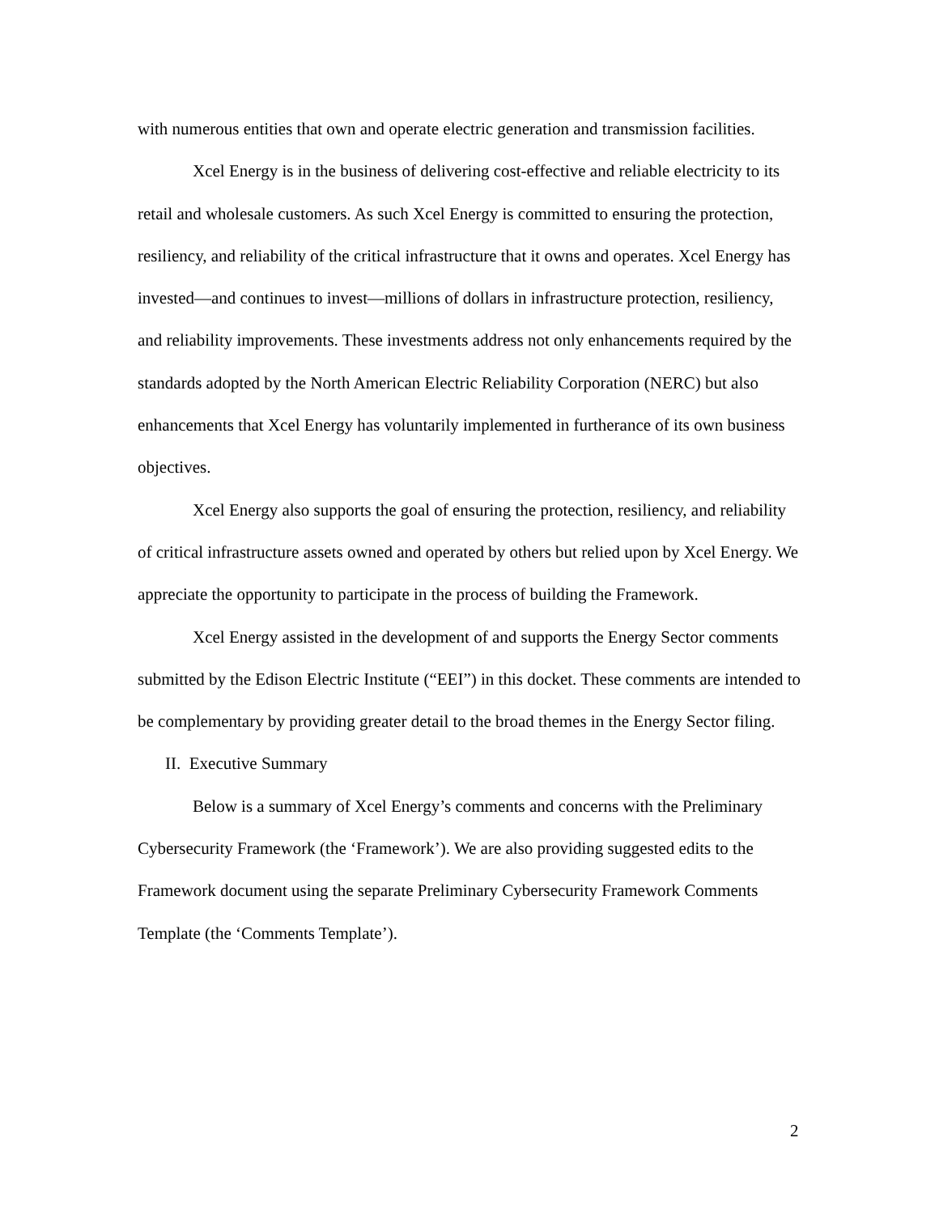with numerous entities that own and operate electric generation and transmission facilities.
Xcel Energy is in the business of delivering cost-effective and reliable electricity to its retail and wholesale customers. As such Xcel Energy is committed to ensuring the protection, resiliency, and reliability of the critical infrastructure that it owns and operates. Xcel Energy has invested—and continues to invest—millions of dollars in infrastructure protection, resiliency, and reliability improvements. These investments address not only enhancements required by the standards adopted by the North American Electric Reliability Corporation (NERC) but also enhancements that Xcel Energy has voluntarily implemented in furtherance of its own business objectives.
Xcel Energy also supports the goal of ensuring the protection, resiliency, and reliability of critical infrastructure assets owned and operated by others but relied upon by Xcel Energy. We appreciate the opportunity to participate in the process of building the Framework.
Xcel Energy assisted in the development of and supports the Energy Sector comments submitted by the Edison Electric Institute (“EEI”) in this docket. These comments are intended to be complementary by providing greater detail to the broad themes in the Energy Sector filing.
II. Executive Summary
Below is a summary of Xcel Energy’s comments and concerns with the Preliminary Cybersecurity Framework (the ‘Framework’). We are also providing suggested edits to the Framework document using the separate Preliminary Cybersecurity Framework Comments Template (the ‘Comments Template’).
2